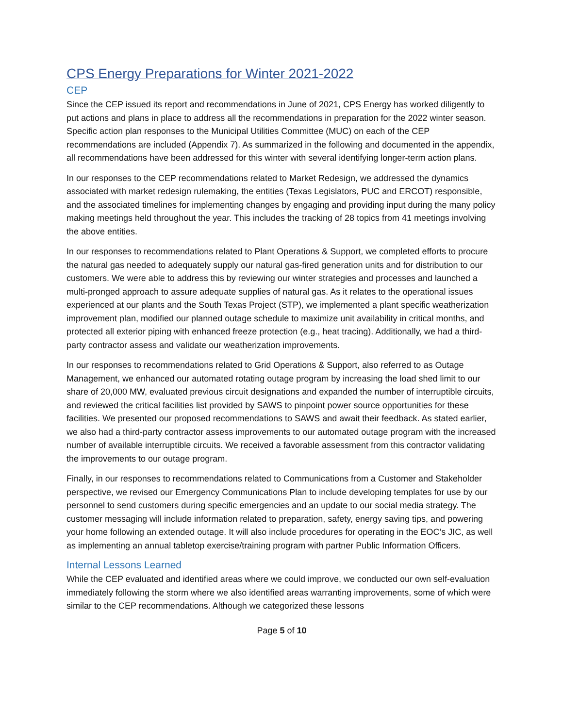CPS Energy Preparations for Winter 2021-2022
CEP
Since the CEP issued its report and recommendations in June of 2021, CPS Energy has worked diligently to put actions and plans in place to address all the recommendations in preparation for the 2022 winter season. Specific action plan responses to the Municipal Utilities Committee (MUC) on each of the CEP recommendations are included (Appendix 7). As summarized in the following and documented in the appendix, all recommendations have been addressed for this winter with several identifying longer-term action plans.
In our responses to the CEP recommendations related to Market Redesign, we addressed the dynamics associated with market redesign rulemaking, the entities (Texas Legislators, PUC and ERCOT) responsible, and the associated timelines for implementing changes by engaging and providing input during the many policy making meetings held throughout the year. This includes the tracking of 28 topics from 41 meetings involving the above entities.
In our responses to recommendations related to Plant Operations & Support, we completed efforts to procure the natural gas needed to adequately supply our natural gas-fired generation units and for distribution to our customers. We were able to address this by reviewing our winter strategies and processes and launched a multi-pronged approach to assure adequate supplies of natural gas. As it relates to the operational issues experienced at our plants and the South Texas Project (STP), we implemented a plant specific weatherization improvement plan, modified our planned outage schedule to maximize unit availability in critical months, and protected all exterior piping with enhanced freeze protection (e.g., heat tracing). Additionally, we had a third-party contractor assess and validate our weatherization improvements.
In our responses to recommendations related to Grid Operations & Support, also referred to as Outage Management, we enhanced our automated rotating outage program by increasing the load shed limit to our share of 20,000 MW, evaluated previous circuit designations and expanded the number of interruptible circuits, and reviewed the critical facilities list provided by SAWS to pinpoint power source opportunities for these facilities. We presented our proposed recommendations to SAWS and await their feedback. As stated earlier, we also had a third-party contractor assess improvements to our automated outage program with the increased number of available interruptible circuits. We received a favorable assessment from this contractor validating the improvements to our outage program.
Finally, in our responses to recommendations related to Communications from a Customer and Stakeholder perspective, we revised our Emergency Communications Plan to include developing templates for use by our personnel to send customers during specific emergencies and an update to our social media strategy. The customer messaging will include information related to preparation, safety, energy saving tips, and powering your home following an extended outage. It will also include procedures for operating in the EOC’s JIC, as well as implementing an annual tabletop exercise/training program with partner Public Information Officers.
Internal Lessons Learned
While the CEP evaluated and identified areas where we could improve, we conducted our own self-evaluation immediately following the storm where we also identified areas warranting improvements, some of which were similar to the CEP recommendations. Although we categorized these lessons
Page 5 of 10